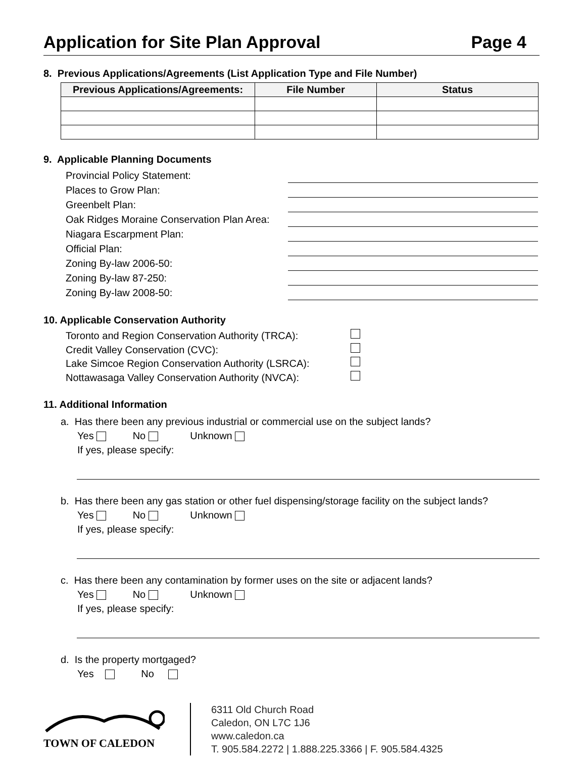Application for Site Plan Approval Page 4
8. Previous Applications/Agreements (List Application Type and File Number)
| Previous Applications/Agreements: | File Number | Status |
| --- | --- | --- |
9. Applicable Planning Documents
Provincial Policy Statement:
Places to Grow Plan:
Greenbelt Plan:
Oak Ridges Moraine Conservation Plan Area:
Niagara Escarpment Plan:
Official Plan:
Zoning By-law 2006-50:
Zoning By-law 87-250:
Zoning By-law 2008-50:
10. Applicable Conservation Authority
Toronto and Region Conservation Authority (TRCA):
Credit Valley Conservation (CVC):
Lake Simcoe Region Conservation Authority (LSRCA):
Nottawasaga Valley Conservation Authority (NVCA):
11. Additional Information
a. Has there been any previous industrial or commercial use on the subject lands?
Yes No Unknown
If yes, please specify:
b. Has there been any gas station or other fuel dispensing/storage facility on the subject lands?
Yes No Unknown
If yes, please specify:
c. Has there been any contamination by former uses on the site or adjacent lands?
Yes No Unknown
If yes, please specify:
d. Is the property mortgaged?
Yes No
TOWN OF CALEDON
6311 Old Church Road
Caledon, ON L7C 1J6
www.caledon.ca
T. 905.584.2272 | 1.888.225.3366 | F. 905.584.4325